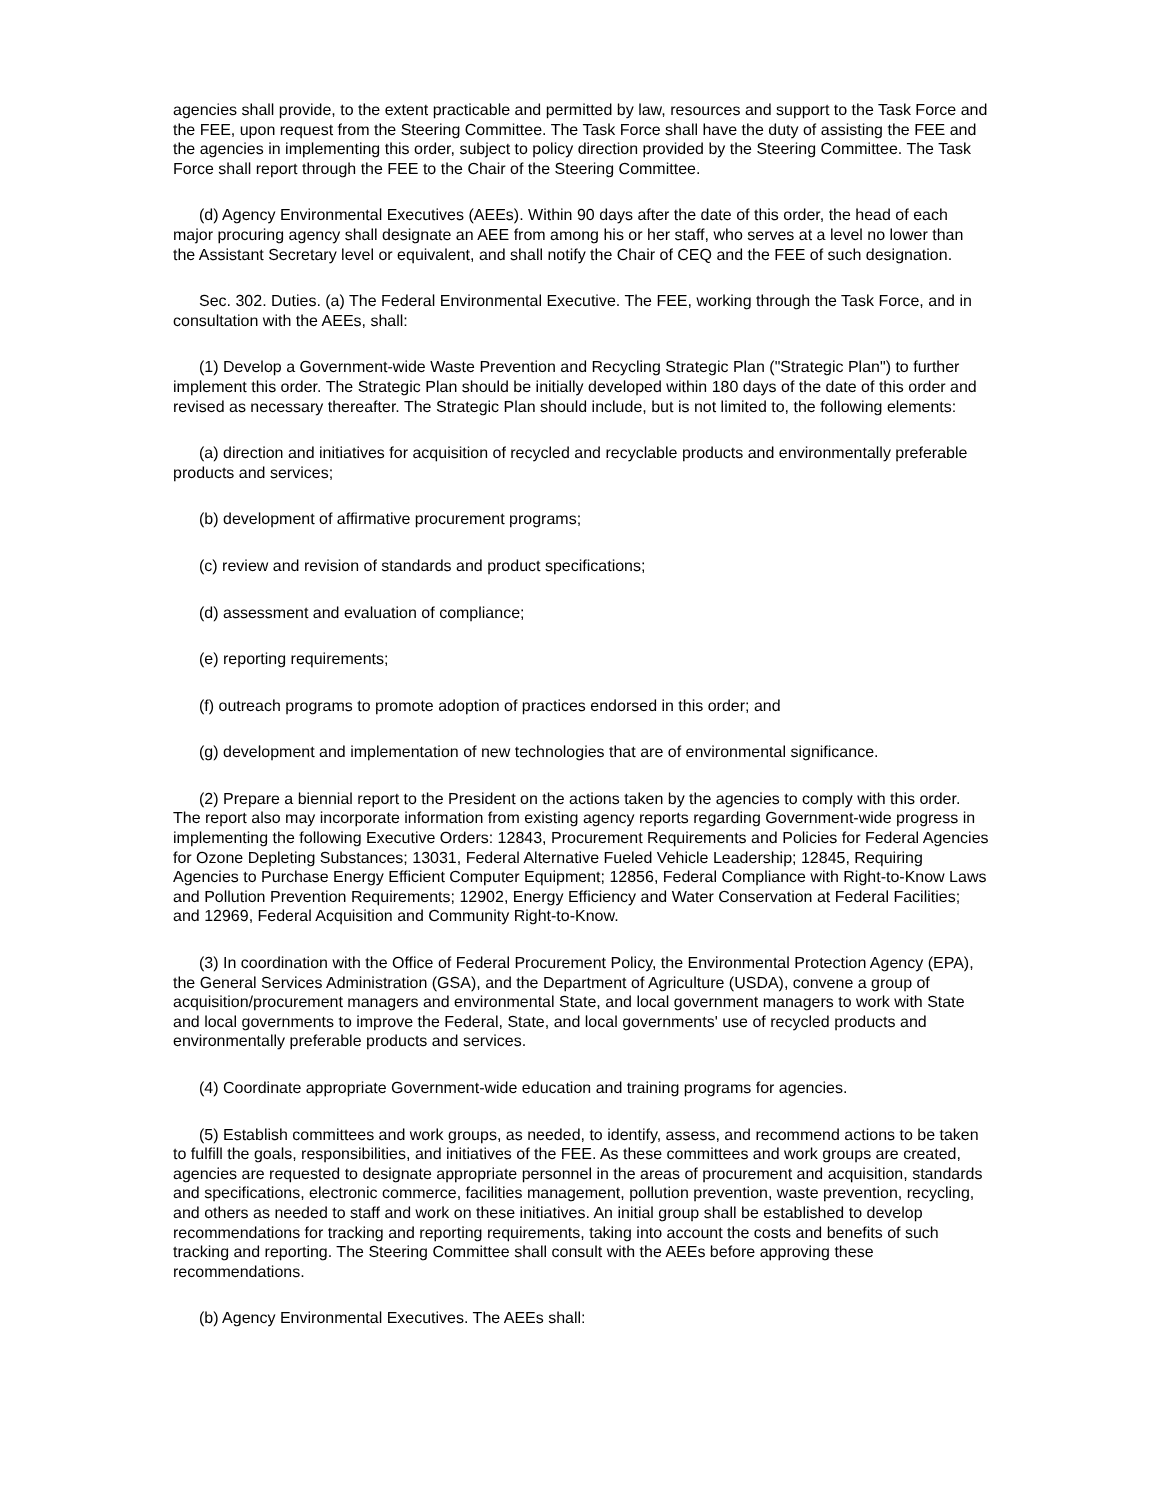agencies shall provide, to the extent practicable and permitted by law, resources and support to the Task Force and the FEE, upon request from the Steering Committee. The Task Force shall have the duty of assisting the FEE and the agencies in implementing this order, subject to policy direction provided by the Steering Committee. The Task Force shall report through the FEE to the Chair of the Steering Committee.
(d) Agency Environmental Executives (AEEs). Within 90 days after the date of this order, the head of each major procuring agency shall designate an AEE from among his or her staff, who serves at a level no lower than the Assistant Secretary level or equivalent, and shall notify the Chair of CEQ and the FEE of such designation.
Sec. 302. Duties. (a) The Federal Environmental Executive. The FEE, working through the Task Force, and in consultation with the AEEs, shall:
(1) Develop a Government-wide Waste Prevention and Recycling Strategic Plan ("Strategic Plan") to further implement this order. The Strategic Plan should be initially developed within 180 days of the date of this order and revised as necessary thereafter. The Strategic Plan should include, but is not limited to, the following elements:
(a) direction and initiatives for acquisition of recycled and recyclable products and environmentally preferable products and services;
(b) development of affirmative procurement programs;
(c) review and revision of standards and product specifications;
(d) assessment and evaluation of compliance;
(e) reporting requirements;
(f) outreach programs to promote adoption of practices endorsed in this order; and
(g) development and implementation of new technologies that are of environmental significance.
(2) Prepare a biennial report to the President on the actions taken by the agencies to comply with this order. The report also may incorporate information from existing agency reports regarding Government-wide progress in implementing the following Executive Orders: 12843, Procurement Requirements and Policies for Federal Agencies for Ozone Depleting Substances; 13031, Federal Alternative Fueled Vehicle Leadership; 12845, Requiring Agencies to Purchase Energy Efficient Computer Equipment; 12856, Federal Compliance with Right-to-Know Laws and Pollution Prevention Requirements; 12902, Energy Efficiency and Water Conservation at Federal Facilities; and 12969, Federal Acquisition and Community Right-to-Know.
(3) In coordination with the Office of Federal Procurement Policy, the Environmental Protection Agency (EPA), the General Services Administration (GSA), and the Department of Agriculture (USDA), convene a group of acquisition/procurement managers and environmental State, and local government managers to work with State and local governments to improve the Federal, State, and local governments' use of recycled products and environmentally preferable products and services.
(4) Coordinate appropriate Government-wide education and training programs for agencies.
(5) Establish committees and work groups, as needed, to identify, assess, and recommend actions to be taken to fulfill the goals, responsibilities, and initiatives of the FEE. As these committees and work groups are created, agencies are requested to designate appropriate personnel in the areas of procurement and acquisition, standards and specifications, electronic commerce, facilities management, pollution prevention, waste prevention, recycling, and others as needed to staff and work on these initiatives. An initial group shall be established to develop recommendations for tracking and reporting requirements, taking into account the costs and benefits of such tracking and reporting. The Steering Committee shall consult with the AEEs before approving these recommendations.
(b) Agency Environmental Executives. The AEEs shall: